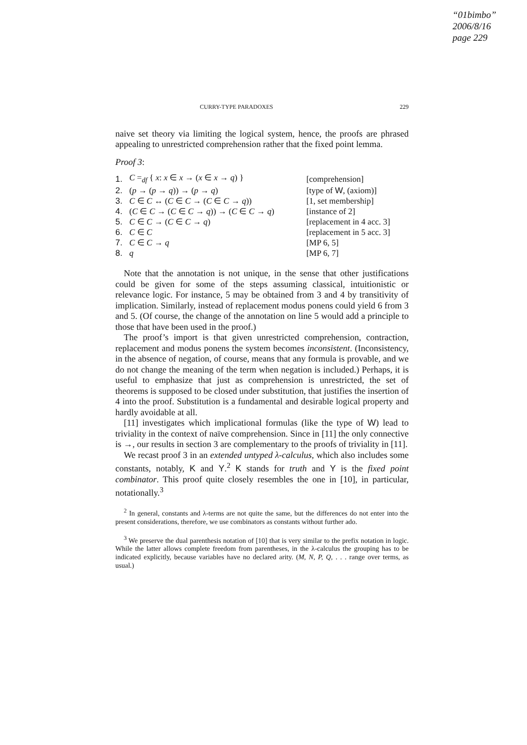“01bimbo”
2006/8/16
page 229
CURRY-TYPE PARADOXES 229
naive set theory via limiting the logical system, hence, the proofs are phrased appealing to unrestricted comprehension rather that the fixed point lemma.
Proof 3:
| 1. | C =<sub>df</sub> { x : x ∈ x → ( x ∈ x → q ) } | [comprehension] |
| 2. | ( p → ( p → q )) → ( p → q ) | [type of W , (axiom)] |
| 3. | C ∈ C ↔ ( C ∈ C → ( C ∈ C → q )) | [1, set membership] |
| 4. | ( C ∈ C → ( C ∈ C → q )) → ( C ∈ C → q ) | [instance of 2] |
| 5. | C ∈ C → ( C ∈ C → q ) | [replacement in 4 acc. 3] |
| 6. | C ∈ C | [replacement in 5 acc. 3] |
| 7. | C ∈ C → q | [MP 6, 5] |
| 8. | q | [MP 6, 7] |
Note that the annotation is not unique, in the sense that other justifications could be given for some of the steps assuming classical, intuitionistic or relevance logic. For instance, 5 may be obtained from 3 and 4 by transitivity of implication. Similarly, instead of replacement modus ponens could yield 6 from 3 and 5. (Of course, the change of the annotation on line 5 would add a principle to those that have been used in the proof.)
The proof’s import is that given unrestricted comprehension, contraction, replacement and modus ponens the system becomes inconsistent. (Inconsistency, in the absence of negation, of course, means that any formula is provable, and we do not change the meaning of the term when negation is included.) Perhaps, it is useful to emphasize that just as comprehension is unrestricted, the set of theorems is supposed to be closed under substitution, that justifies the insertion of 4 into the proof. Substitution is a fundamental and desirable logical property and hardly avoidable at all.
[11] investigates which implicational formulas (like the type of W) lead to triviality in the context of naïve comprehension. Since in [11] the only connective is →, our results in section 3 are complementary to the proofs of triviality in [11].
We recast proof 3 in an extended untyped λ-calculus, which also includes some constants, notably, K and Y.<sup>2</sup> K stands for truth and Y is the fixed point combinator. This proof quite closely resembles the one in [10], in particular, notationally.<sup>3</sup>
<sup>2</sup> In general, constants and λ-terms are not quite the same, but the differences do not enter into the present considerations, therefore, we use combinators as constants without further ado.
<sup>3</sup> We preserve the dual parenthesis notation of [10] that is very similar to the prefix notation in logic. While the latter allows complete freedom from parentheses, in the λ-calculus the grouping has to be indicated explicitly, because variables have no declared arity. (M, N, P, Q, . . . range over terms, as usual.)